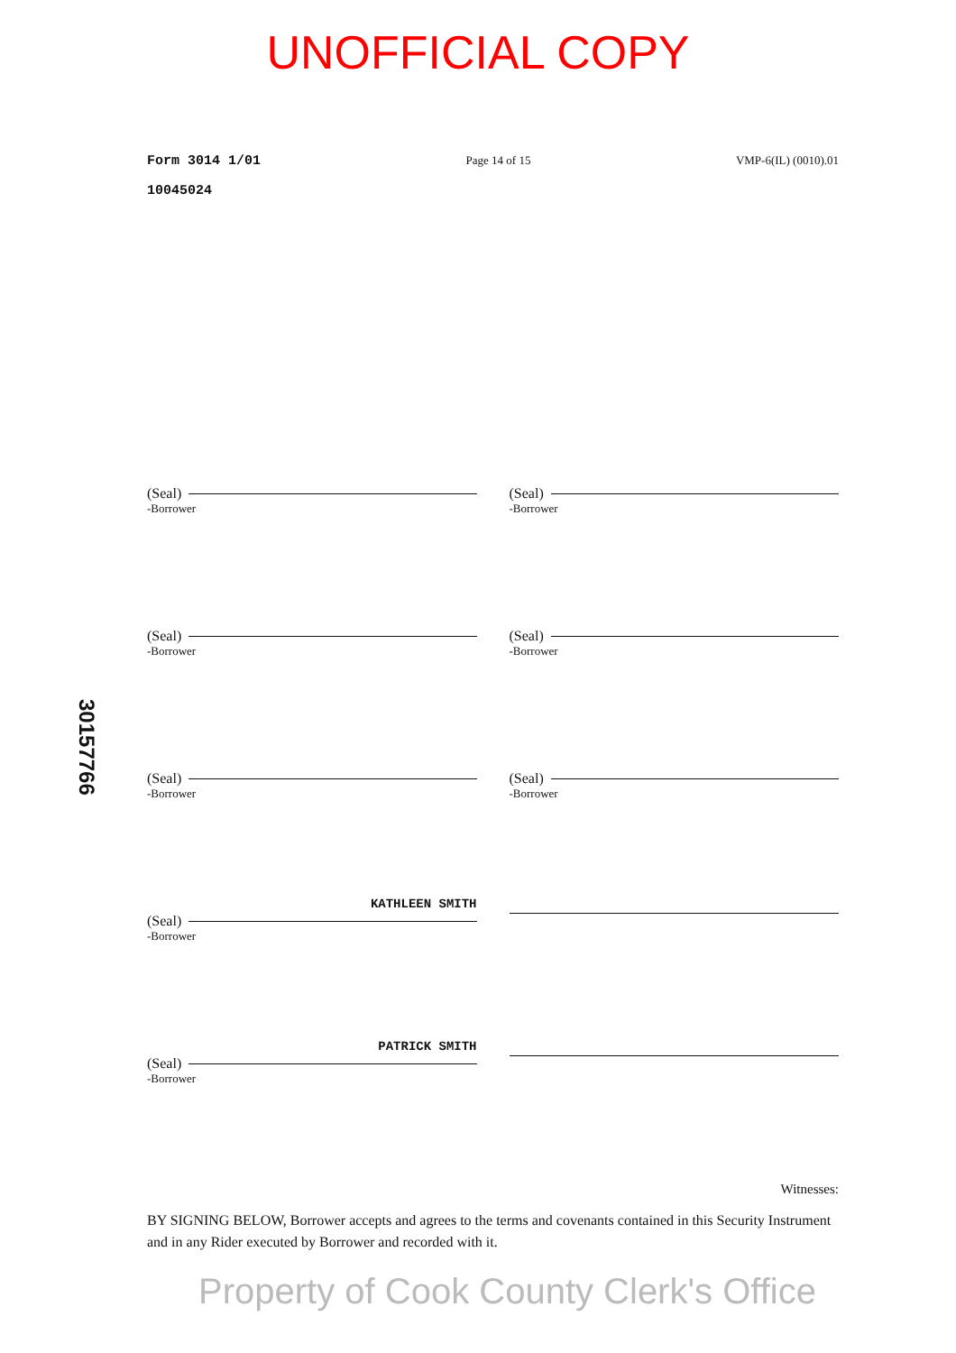UNOFFICIAL COPY
Form 3014 1/01 Page 14 of 15 VMP-6(IL) (0010).01
10045024
30157766
(Seal)
-Borrower
(Seal)
-Borrower
(Seal)
-Borrower
(Seal)
-Borrower
(Seal)
-Borrower
(Seal)
-Borrower
KATHLEEN SMITH
(Seal)
-Borrower
PATRICK SMITH
(Seal)
-Borrower
Witnesses:
BY SIGNING BELOW, Borrower accepts and agrees to the terms and covenants contained in this Security Instrument and in any Rider executed by Borrower and recorded with it.
Property of Cook County Clerk's Office